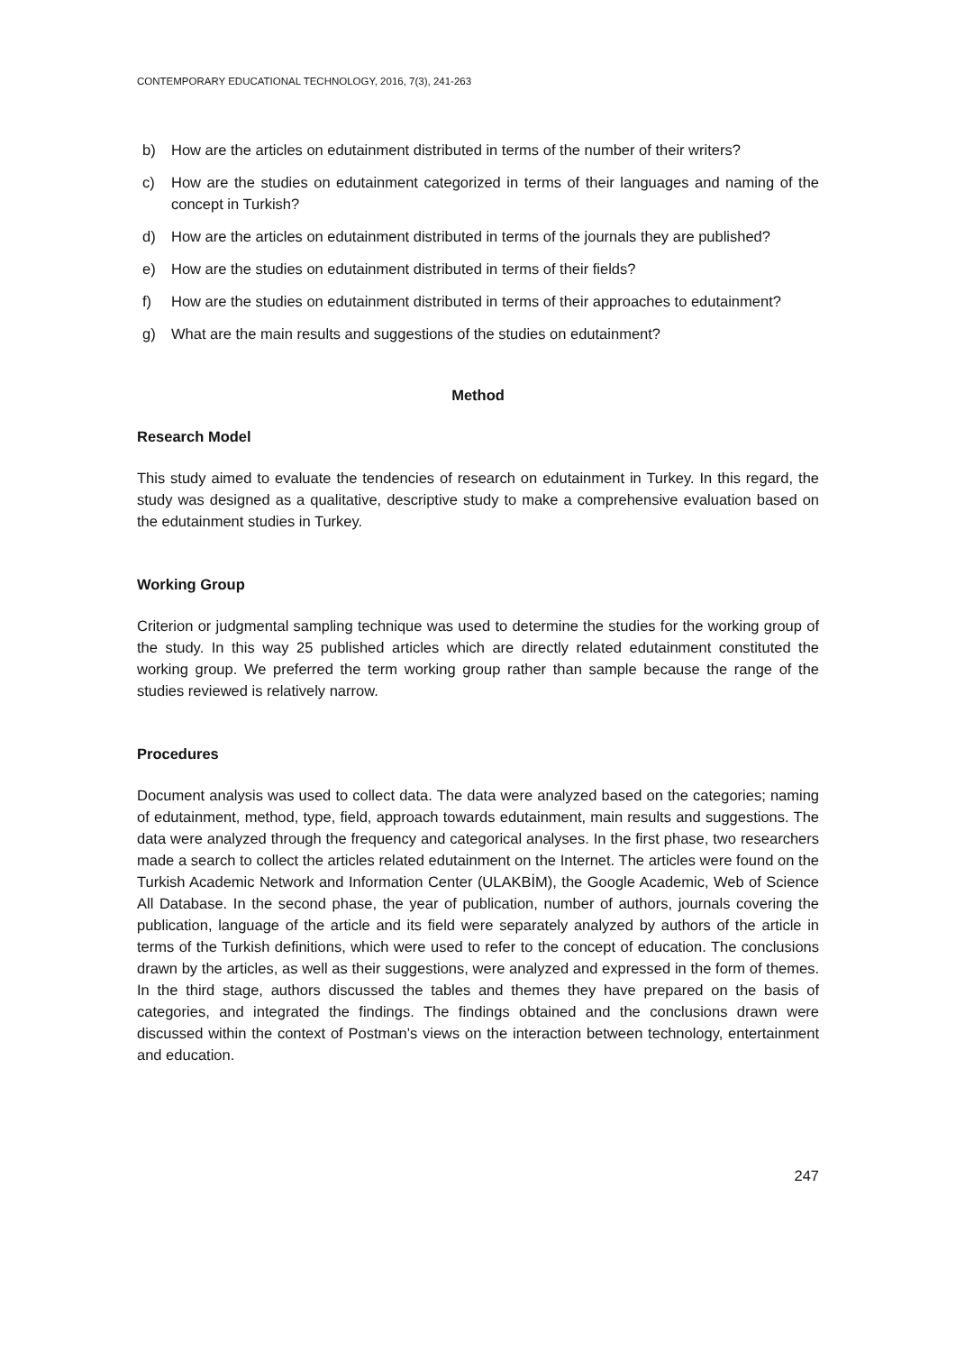CONTEMPORARY EDUCATIONAL TECHNOLOGY, 2016, 7(3), 241-263
b) How are the articles on edutainment distributed in terms of the number of their writers?
c) How are the studies on edutainment categorized in terms of their languages and naming of the concept in Turkish?
d) How are the articles on edutainment distributed in terms of the journals they are published?
e) How are the studies on edutainment distributed in terms of their fields?
f) How are the studies on edutainment distributed in terms of their approaches to edutainment?
g) What are the main results and suggestions of the studies on edutainment?
Method
Research Model
This study aimed to evaluate the tendencies of research on edutainment in Turkey. In this regard, the study was designed as a qualitative, descriptive study to make a comprehensive evaluation based on the edutainment studies in Turkey.
Working Group
Criterion or judgmental sampling technique was used to determine the studies for the working group of the study. In this way 25 published articles which are directly related edutainment constituted the working group. We preferred the term working group rather than sample because the range of the studies reviewed is relatively narrow.
Procedures
Document analysis was used to collect data. The data were analyzed based on the categories; naming of edutainment, method, type, field, approach towards edutainment, main results and suggestions. The data were analyzed through the frequency and categorical analyses. In the first phase, two researchers made a search to collect the articles related edutainment on the Internet. The articles were found on the Turkish Academic Network and Information Center (ULAKBİM), the Google Academic, Web of Science All Database. In the second phase, the year of publication, number of authors, journals covering the publication, language of the article and its field were separately analyzed by authors of the article in terms of the Turkish definitions, which were used to refer to the concept of education. The conclusions drawn by the articles, as well as their suggestions, were analyzed and expressed in the form of themes. In the third stage, authors discussed the tables and themes they have prepared on the basis of categories, and integrated the findings. The findings obtained and the conclusions drawn were discussed within the context of Postman’s views on the interaction between technology, entertainment and education.
247